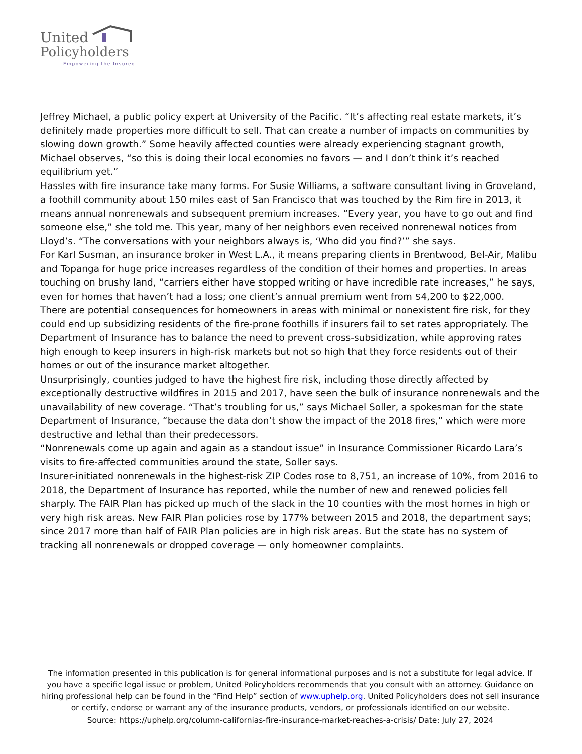United
Policyholders
Empowering the Insured
Jeffrey Michael, a public policy expert at University of the Pacific. “It’s affecting real estate markets, it’s definitely made properties more difficult to sell. That can create a number of impacts on communities by slowing down growth.” Some heavily affected counties were already experiencing stagnant growth, Michael observes, “so this is doing their local economies no favors — and I don’t think it’s reached equilibrium yet.”
Hassles with fire insurance take many forms. For Susie Williams, a software consultant living in Groveland, a foothill community about 150 miles east of San Francisco that was touched by the Rim fire in 2013, it means annual nonrenewals and subsequent premium increases. “Every year, you have to go out and find someone else,” she told me. This year, many of her neighbors even received nonrenewal notices from Lloyd’s. “The conversations with your neighbors always is, ‘Who did you find?’” she says.
For Karl Susman, an insurance broker in West L.A., it means preparing clients in Brentwood, Bel-Air, Malibu and Topanga for huge price increases regardless of the condition of their homes and properties. In areas touching on brushy land, “carriers either have stopped writing or have incredible rate increases,” he says, even for homes that haven’t had a loss; one client’s annual premium went from $4,200 to $22,000.
There are potential consequences for homeowners in areas with minimal or nonexistent fire risk, for they could end up subsidizing residents of the fire-prone foothills if insurers fail to set rates appropriately. The Department of Insurance has to balance the need to prevent cross-subsidization, while approving rates high enough to keep insurers in high-risk markets but not so high that they force residents out of their homes or out of the insurance market altogether.
Unsurprisingly, counties judged to have the highest fire risk, including those directly affected by exceptionally destructive wildfires in 2015 and 2017, have seen the bulk of insurance nonrenewals and the unavailability of new coverage. “That’s troubling for us,” says Michael Soller, a spokesman for the state Department of Insurance, “because the data don’t show the impact of the 2018 fires,” which were more destructive and lethal than their predecessors.
“Nonrenewals come up again and again as a standout issue” in Insurance Commissioner Ricardo Lara’s visits to fire-affected communities around the state, Soller says.
Insurer-initiated nonrenewals in the highest-risk ZIP Codes rose to 8,751, an increase of 10%, from 2016 to 2018, the Department of Insurance has reported, while the number of new and renewed policies fell sharply. The FAIR Plan has picked up much of the slack in the 10 counties with the most homes in high or very high risk areas. New FAIR Plan policies rose by 177% between 2015 and 2018, the department says; since 2017 more than half of FAIR Plan policies are in high risk areas. But the state has no system of tracking all nonrenewals or dropped coverage — only homeowner complaints.
The information presented in this publication is for general informational purposes and is not a substitute for legal advice. If you have a specific legal issue or problem, United Policyholders recommends that you consult with an attorney. Guidance on hiring professional help can be found in the “Find Help” section of www.uphelp.org. United Policyholders does not sell insurance or certify, endorse or warrant any of the insurance products, vendors, or professionals identified on our website.
Source: https://uphelp.org/column-californias-fire-insurance-market-reaches-a-crisis/ Date: July 27, 2024